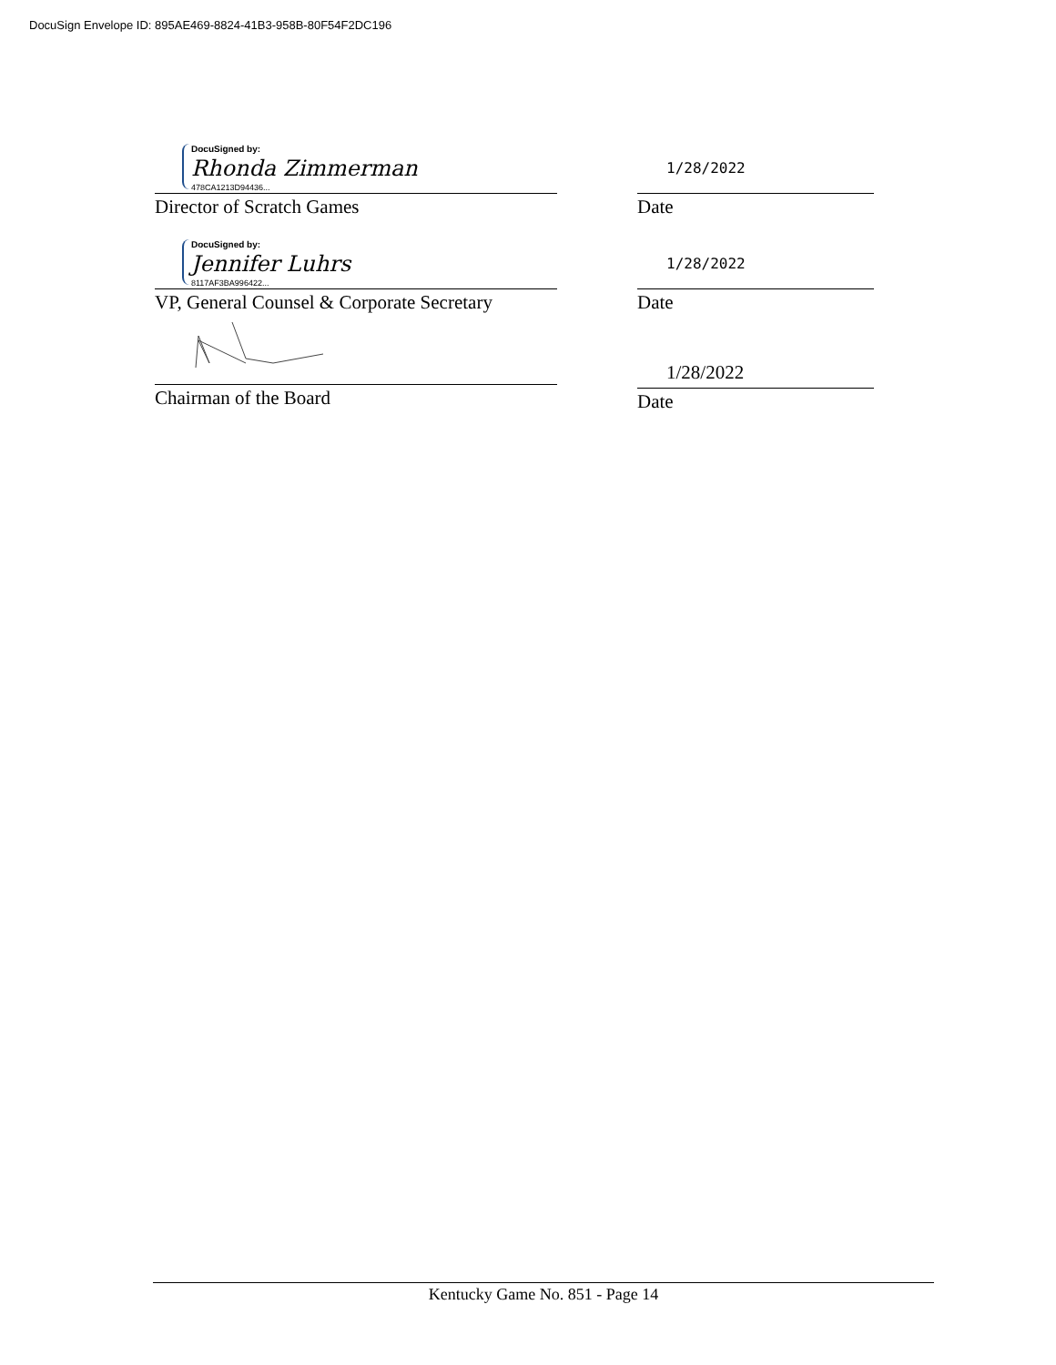DocuSign Envelope ID: 895AE469-8824-41B3-958B-80F54F2DC196
DocuSigned by:
Rhonda Zimmerman
478CA1213D94436...
Director of Scratch Games
1/28/2022
Date
DocuSigned by:
Jennifer Luhrs
8117AF3BA996422...
VP, General Counsel & Corporate Secretary
1/28/2022
Date
Chairman of the Board
1/28/2022
Date
Kentucky Game No. 851 - Page 14